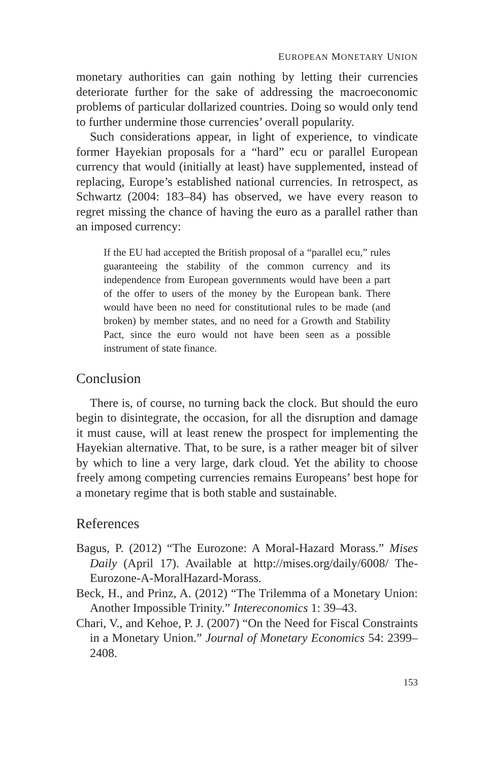EUROPEAN MONETARY UNION
monetary authorities can gain nothing by letting their currencies deteriorate further for the sake of addressing the macroeconomic problems of particular dollarized countries. Doing so would only tend to further undermine those currencies’ overall popularity.
Such considerations appear, in light of experience, to vindicate former Hayekian proposals for a “hard” ecu or parallel European currency that would (initially at least) have supplemented, instead of replacing, Europe’s established national currencies. In retrospect, as Schwartz (2004: 183–84) has observed, we have every reason to regret missing the chance of having the euro as a parallel rather than an imposed currency:
If the EU had accepted the British proposal of a “parallel ecu,” rules guaranteeing the stability of the common currency and its independence from European governments would have been a part of the offer to users of the money by the European bank. There would have been no need for constitutional rules to be made (and broken) by member states, and no need for a Growth and Stability Pact, since the euro would not have been seen as a possible instrument of state finance.
Conclusion
There is, of course, no turning back the clock. But should the euro begin to disintegrate, the occasion, for all the disruption and damage it must cause, will at least renew the prospect for implementing the Hayekian alternative. That, to be sure, is a rather meager bit of silver by which to line a very large, dark cloud. Yet the ability to choose freely among competing currencies remains Europeans’ best hope for a monetary regime that is both stable and sustainable.
References
Bagus, P. (2012) “The Eurozone: A Moral-Hazard Morass.” Mises Daily (April 17). Available at http://mises.org/daily/6008/ The-Eurozone-A-MoralHazard-Morass.
Beck, H., and Prinz, A. (2012) “The Trilemma of a Monetary Union: Another Impossible Trinity.” Intereconomics 1: 39–43.
Chari, V., and Kehoe, P. J. (2007) “On the Need for Fiscal Constraints in a Monetary Union.” Journal of Monetary Economics 54: 2399–2408.
153